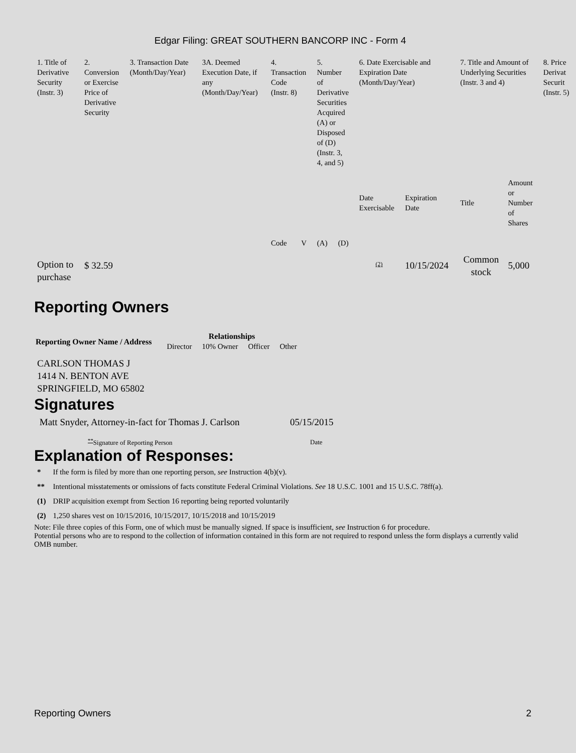Edgar Filing: GREAT SOUTHERN BANCORP INC - Form 4
| 1. Title of Derivative Security (Instr. 3) | 2. Conversion or Exercise Price of Derivative Security | 3. Transaction Date (Month/Day/Year) | 3A. Deemed Execution Date, if any (Month/Day/Year) | 4. Transaction Code (Instr. 8) | | 5. Number of Derivative Securities Acquired (A) or Disposed of (D) (Instr. 3, 4, and 5) | | 6. Date Exercisable and Expiration Date (Month/Day/Year) | | 7. Title and Amount of Underlying Securities (Instr. 3 and 4) | | 8. Price Derivat Securit (Instr. 5) |
| | | | | Code | V | (A) | (D) | Date Exercisable | Expiration Date | Title | Amount or Number of Shares | |
| Option to purchase | $ 32.59 | | | | | | | <sup>(2)</sup> | 10/15/2024 | Common stock | 5,000 | |
Reporting Owners
| Reporting Owner Name / Address | Relationships | | | |
| --- | --- | --- | --- | --- |
| | Director | 10% Owner | Officer | Other |
| CARLSON THOMAS J 1414 N. BENTON AVE SPRINGFIELD, MO 65802 | | | | |
Signatures
| Matt Snyder, Attorney-in-fact for Thomas J. Carlson | 05/15/2015 |
| <sup>**</sup> Signature of Reporting Person | Date |
Explanation of Responses:
| * | If the form is filed by more than one reporting person, see Instruction 4(b)(v). |
| ** | Intentional misstatements or omissions of facts constitute Federal Criminal Violations. See 18 U.S.C. 1001 and 15 U.S.C. 78ff(a). |
| (1) | DRIP acquisition exempt from Section 16 reporting being reported voluntarily |
| (2) | 1,250 shares vest on 10/15/2016, 10/15/2017, 10/15/2018 and 10/15/2019 |
Note: File three copies of this Form, one of which must be manually signed. If space is insufficient, see Instruction 6 for procedure.
Potential persons who are to respond to the collection of information contained in this form are not required to respond unless the form displays a currently valid OMB number.
Reporting Owners 2